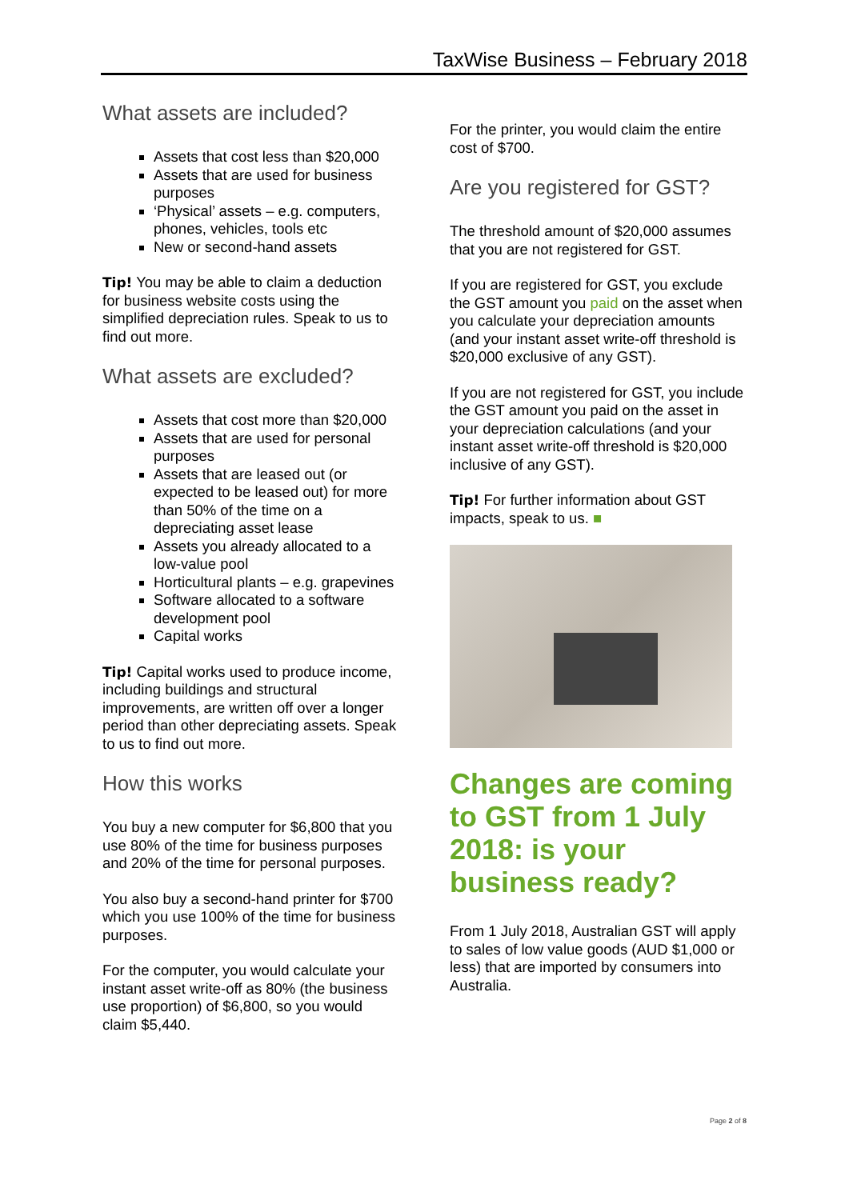TaxWise Business – February 2018
What assets are included?
Assets that cost less than $20,000
Assets that are used for business purposes
‘Physical’ assets – e.g. computers, phones, vehicles, tools etc
New or second-hand assets
Tip! You may be able to claim a deduction for business website costs using the simplified depreciation rules. Speak to us to find out more.
What assets are excluded?
Assets that cost more than $20,000
Assets that are used for personal purposes
Assets that are leased out (or expected to be leased out) for more than 50% of the time on a depreciating asset lease
Assets you already allocated to a low-value pool
Horticultural plants – e.g. grapevines
Software allocated to a software development pool
Capital works
Tip! Capital works used to produce income, including buildings and structural improvements, are written off over a longer period than other depreciating assets. Speak to us to find out more.
How this works
You buy a new computer for $6,800 that you use 80% of the time for business purposes and 20% of the time for personal purposes.
You also buy a second-hand printer for $700 which you use 100% of the time for business purposes.
For the computer, you would calculate your instant asset write-off as 80% (the business use proportion) of $6,800, so you would claim $5,440.
For the printer, you would claim the entire cost of $700.
Are you registered for GST?
The threshold amount of $20,000 assumes that you are not registered for GST.
If you are registered for GST, you exclude the GST amount you paid on the asset when you calculate your depreciation amounts (and your instant asset write-off threshold is $20,000 exclusive of any GST).
If you are not registered for GST, you include the GST amount you paid on the asset in your depreciation calculations (and your instant asset write-off threshold is $20,000 inclusive of any GST).
Tip! For further information about GST impacts, speak to us. ■
Changes are coming to GST from 1 July 2018: is your business ready?
From 1 July 2018, Australian GST will apply to sales of low value goods (AUD $1,000 or less) that are imported by consumers into Australia.
Page 2 of 8